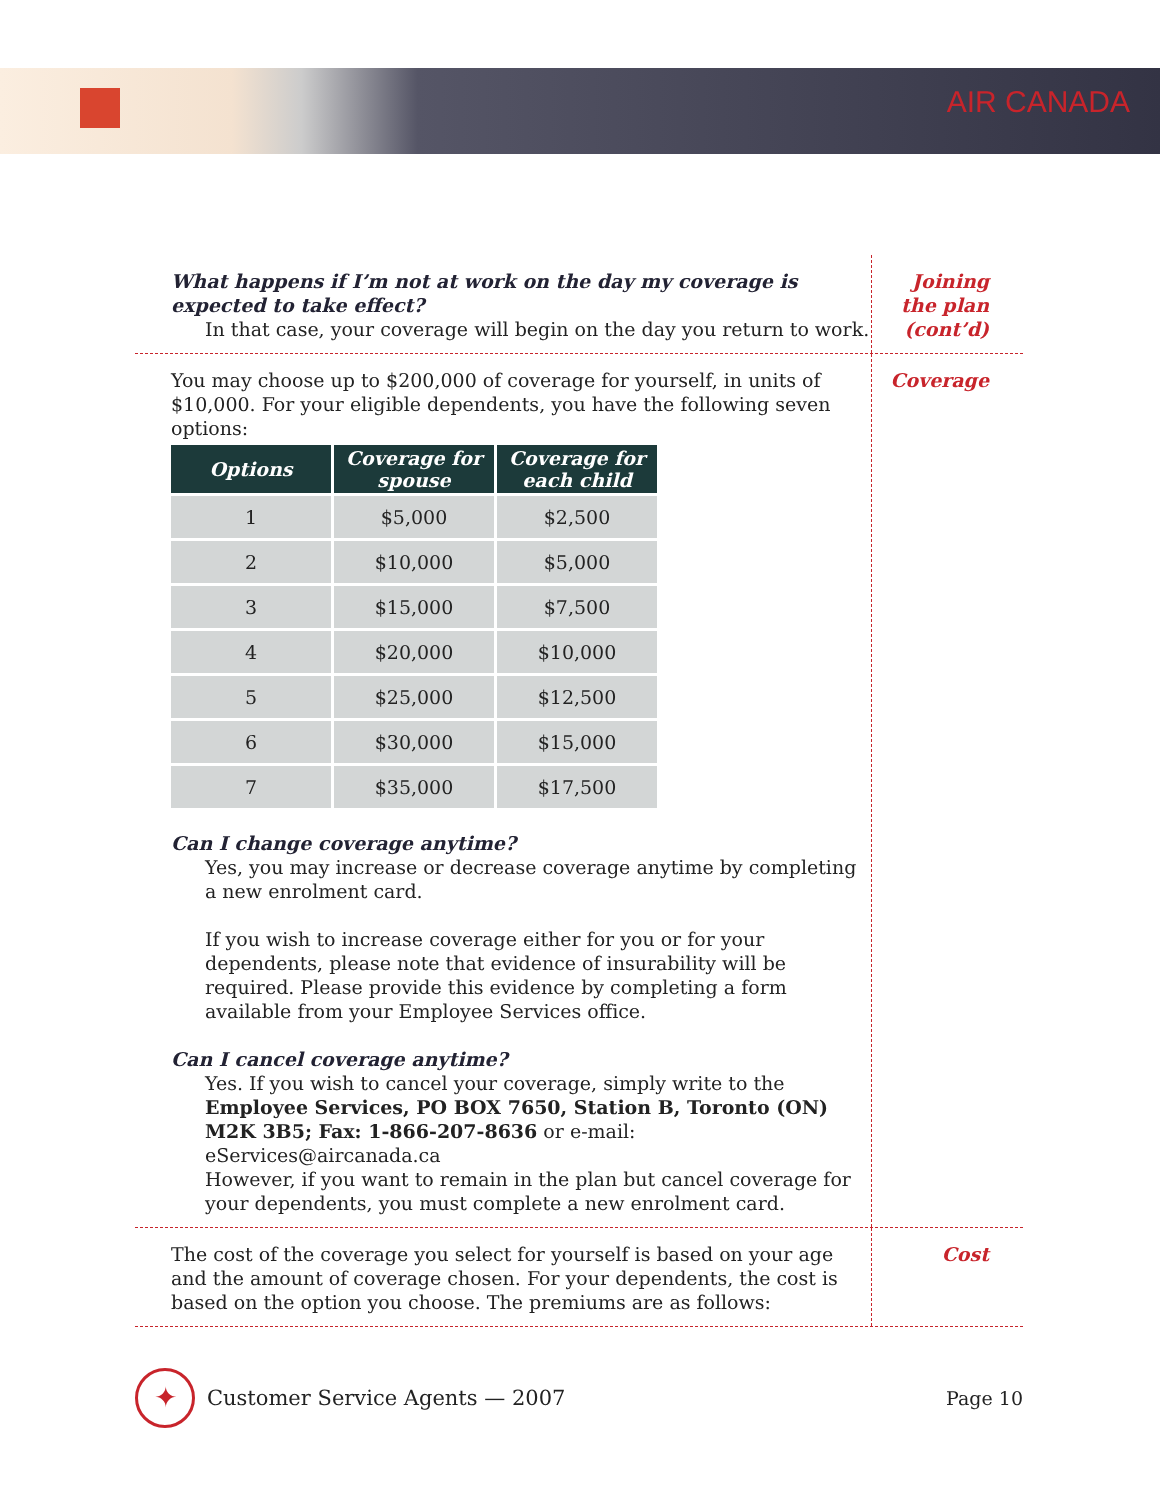AIR CANADA
What happens if I’m not at work on the day my coverage is expected to take effect?
In that case, your coverage will begin on the day you return to work.
Joining
the plan
(cont’d)
You may choose up to $200,000 of coverage for yourself, in units of $10,000. For your eligible dependents, you have the following seven options:
| Options | Coverage for spouse | Coverage for each child |
| --- | --- | --- |
| 1 | $5,000 | $2,500 |
| 2 | $10,000 | $5,000 |
| 3 | $15,000 | $7,500 |
| 4 | $20,000 | $10,000 |
| 5 | $25,000 | $12,500 |
| 6 | $30,000 | $15,000 |
| 7 | $35,000 | $17,500 |
Can I change coverage anytime?
Yes, you may increase or decrease coverage anytime by completing a new enrolment card.
If you wish to increase coverage either for you or for your dependents, please note that evidence of insurability will be required. Please provide this evidence by completing a form available from your Employee Services office.
Can I cancel coverage anytime?
Yes. If you wish to cancel your coverage, simply write to the Employee Services, PO BOX 7650, Station B, Toronto (ON) M2K 3B5; Fax: 1-866-207-8636 or e-mail: eServices@aircanada.ca
However, if you want to remain in the plan but cancel coverage for your dependents, you must complete a new enrolment card.
Coverage
The cost of the coverage you select for yourself is based on your age and the amount of coverage chosen. For your dependents, the cost is based on the option you choose. The premiums are as follows:
Cost
✦
Customer Service Agents — 2007 Page 10